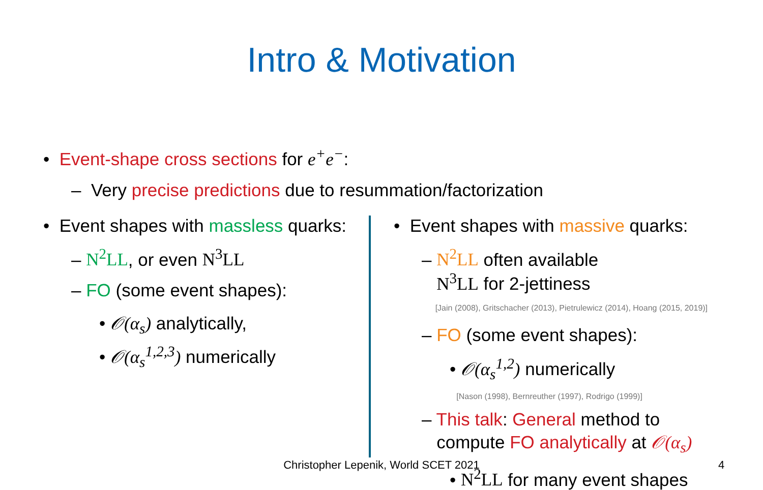Intro & Motivation
• Event-shape cross sections for e<sup>+</sup>e<sup>−</sup>:
– Very precise predictions due to resummation/factorization
• Event shapes with massless quarks:
– N<sup>2</sup>LL, or even N<sup>3</sup>LL
– FO (some event shapes):
• 𝒪(α<sub>s</sub>) analytically,
• 𝒪(α<sub>s</sub><sup>1,2,3</sup>) numerically
• Event shapes with massive quarks:
– N<sup>2</sup>LL often available
N<sup>3</sup>LL for 2-jettiness
[Jain (2008), Gritschacher (2013), Pietrulewicz (2014), Hoang (2015, 2019)]
– FO (some event shapes):
• 𝒪(α<sub>s</sub><sup>1,2</sup>) numerically
[Nason (1998), Bernreuther (1997), Rodrigo (1999)]
– This talk: General method to
compute FO analytically at 𝒪(α<sub>s</sub>)
• N<sup>2</sup>LL for many event shapes
Christopher Lepenik, World SCET 2021 4